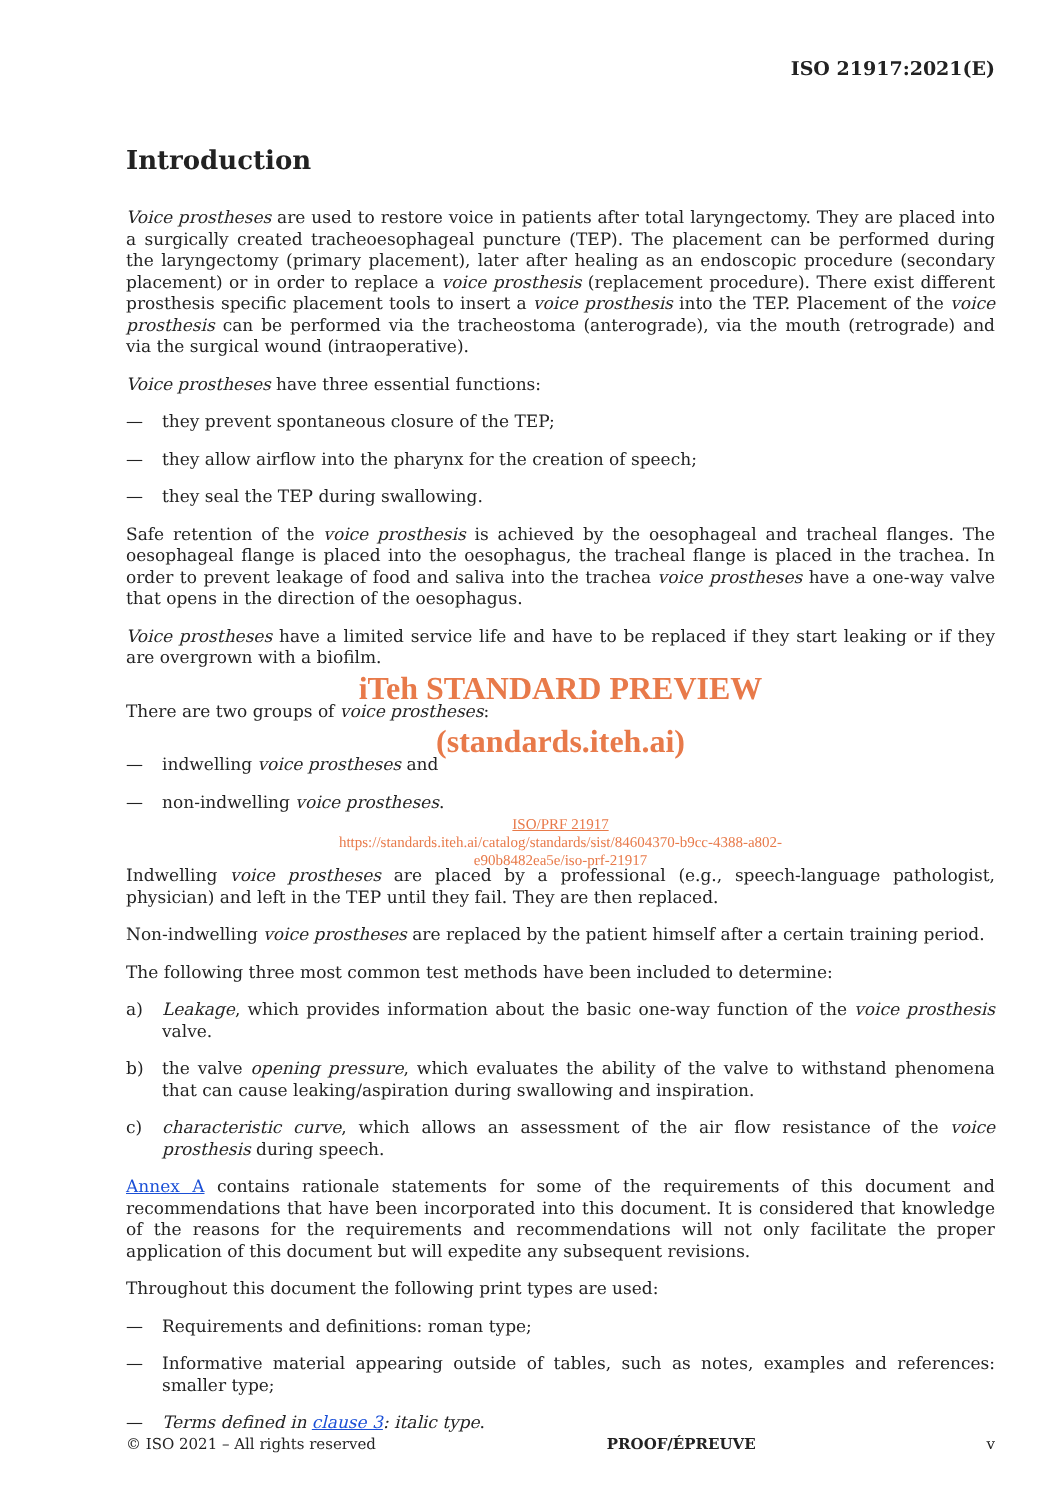ISO 21917:2021(E)
Introduction
Voice prostheses are used to restore voice in patients after total laryngectomy. They are placed into a surgically created tracheoesophageal puncture (TEP). The placement can be performed during the laryngectomy (primary placement), later after healing as an endoscopic procedure (secondary placement) or in order to replace a voice prosthesis (replacement procedure). There exist different prosthesis specific placement tools to insert a voice prosthesis into the TEP. Placement of the voice prosthesis can be performed via the tracheostoma (anterograde), via the mouth (retrograde) and via the surgical wound (intraoperative).
Voice prostheses have three essential functions:
— they prevent spontaneous closure of the TEP;
— they allow airflow into the pharynx for the creation of speech;
— they seal the TEP during swallowing.
Safe retention of the voice prosthesis is achieved by the oesophageal and tracheal flanges. The oesophageal flange is placed into the oesophagus, the tracheal flange is placed in the trachea. In order to prevent leakage of food and saliva into the trachea voice prostheses have a one-way valve that opens in the direction of the oesophagus.
Voice prostheses have a limited service life and have to be replaced if they start leaking or if they are overgrown with a biofilm.
iTeh STANDARD PREVIEW
There are two groups of voice prostheses:
(standards.iteh.ai)
— indwelling voice prostheses and
— non-indwelling voice prostheses.
ISO/PRF 21917
https://standards.iteh.ai/catalog/standards/sist/84604370-b9cc-4388-a802-
e90b8482ea5e/iso-prf-21917
Indwelling voice prostheses are placed by a professional (e.g., speech-language pathologist, physician) and left in the TEP until they fail. They are then replaced.
Non-indwelling voice prostheses are replaced by the patient himself after a certain training period.
The following three most common test methods have been included to determine:
a) Leakage, which provides information about the basic one-way function of the voice prosthesis valve.
b) the valve opening pressure, which evaluates the ability of the valve to withstand phenomena that can cause leaking/aspiration during swallowing and inspiration.
c) characteristic curve, which allows an assessment of the air flow resistance of the voice prosthesis during speech.
Annex A contains rationale statements for some of the requirements of this document and recommendations that have been incorporated into this document. It is considered that knowledge of the reasons for the requirements and recommendations will not only facilitate the proper application of this document but will expedite any subsequent revisions.
Throughout this document the following print types are used:
— Requirements and definitions: roman type;
— Informative material appearing outside of tables, such as notes, examples and references: smaller type;
— Terms defined in clause 3: italic type.
© ISO 2021 – All rights reserved PROOF/ÉPREUVE v